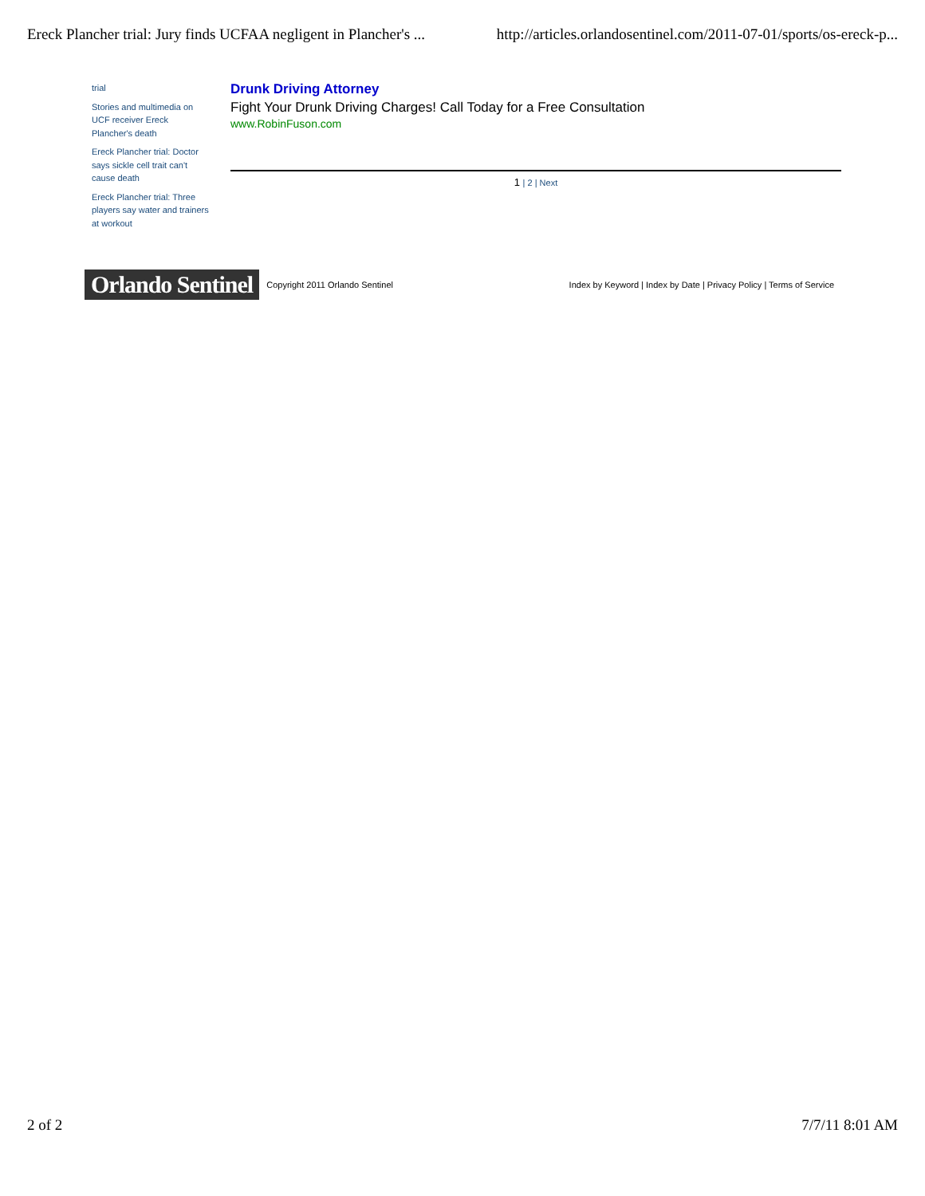Ereck Plancher trial: Jury finds UCFAA negligent in Plancher's ... http://articles.orlandosentinel.com/2011-07-01/sports/os-ereck-p...
trial
Stories and multimedia on UCF receiver Ereck Plancher's death
Ereck Plancher trial: Doctor says sickle cell trait can't cause death
Ereck Plancher trial: Three players say water and trainers at workout
Drunk Driving Attorney
Fight Your Drunk Driving Charges! Call Today for a Free Consultation
www.RobinFuson.com
1 | 2 | Next
Orlando Sentinel Copyright 2011 Orlando Sentinel Index by Keyword | Index by Date | Privacy Policy | Terms of Service
2 of 2 7/7/11 8:01 AM